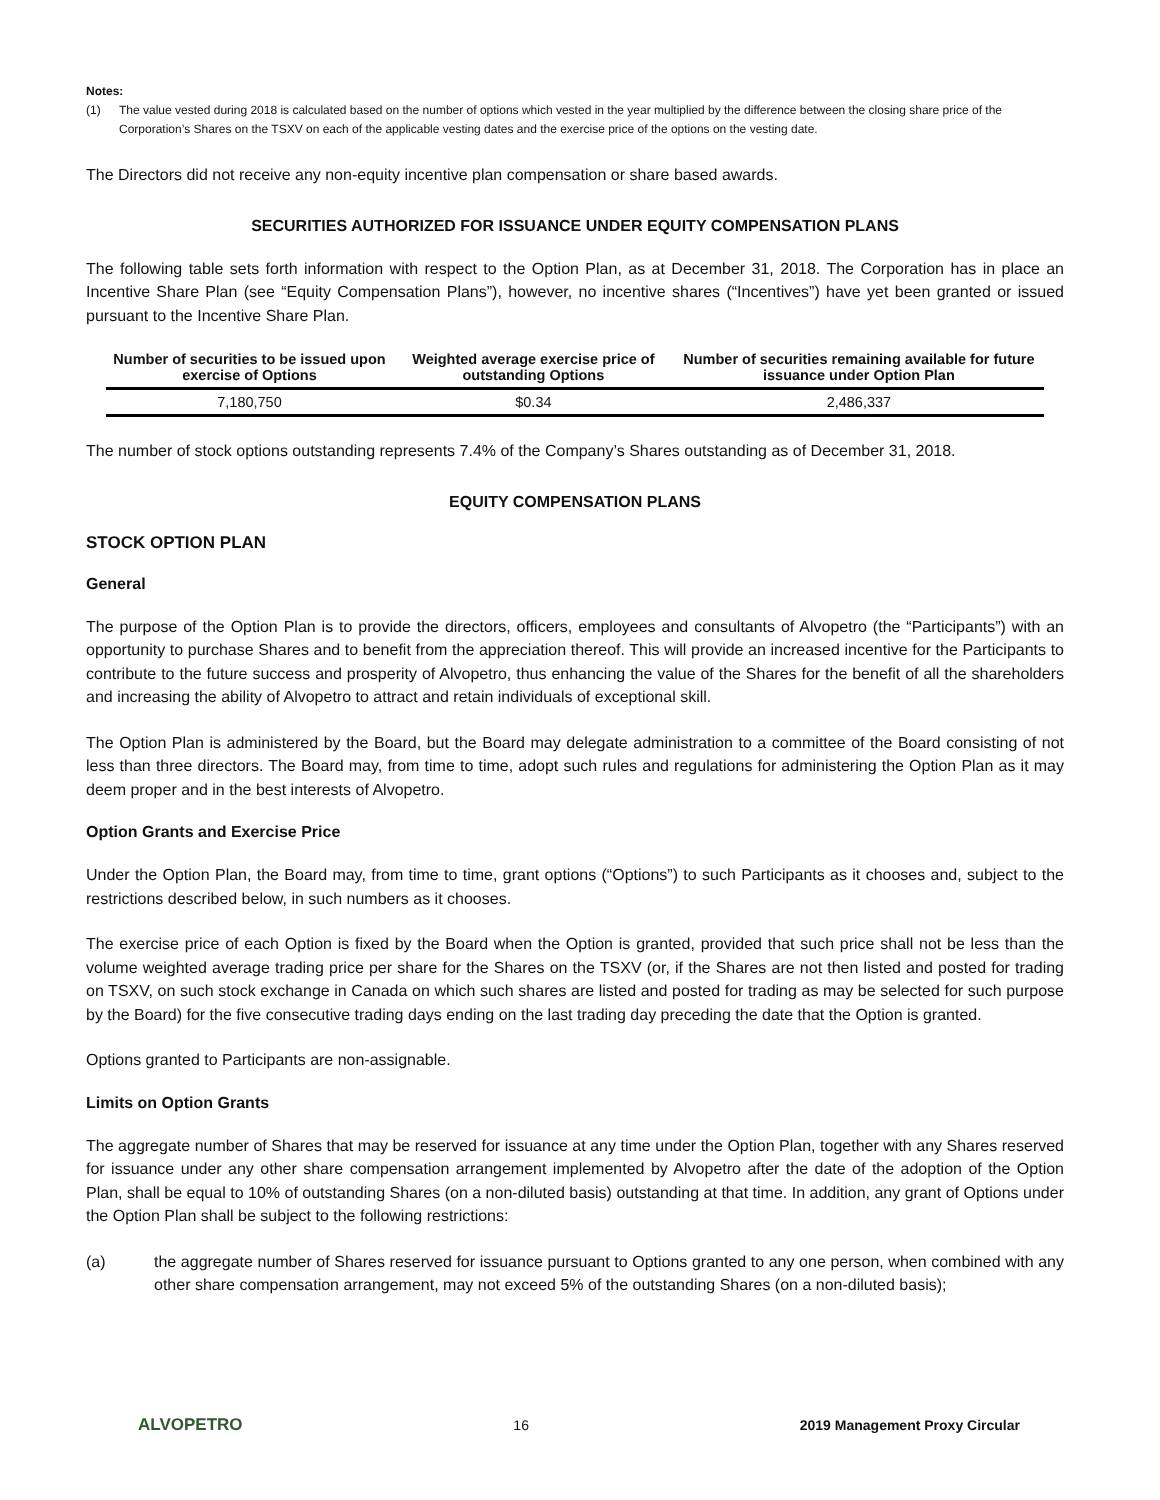Notes:
(1) The value vested during 2018 is calculated based on the number of options which vested in the year multiplied by the difference between the closing share price of the Corporation’s Shares on the TSXV on each of the applicable vesting dates and the exercise price of the options on the vesting date.
The Directors did not receive any non-equity incentive plan compensation or share based awards.
SECURITIES AUTHORIZED FOR ISSUANCE UNDER EQUITY COMPENSATION PLANS
The following table sets forth information with respect to the Option Plan, as at December 31, 2018. The Corporation has in place an Incentive Share Plan (see “Equity Compensation Plans”), however, no incentive shares (“Incentives”) have yet been granted or issued pursuant to the Incentive Share Plan.
| Number of securities to be issued upon exercise of Options | Weighted average exercise price of outstanding Options | Number of securities remaining available for future issuance under Option Plan |
| --- | --- | --- |
| 7,180,750 | $0.34 | 2,486,337 |
The number of stock options outstanding represents 7.4% of the Company’s Shares outstanding as of December 31, 2018.
EQUITY COMPENSATION PLANS
STOCK OPTION PLAN
General
The purpose of the Option Plan is to provide the directors, officers, employees and consultants of Alvopetro (the “Participants”) with an opportunity to purchase Shares and to benefit from the appreciation thereof. This will provide an increased incentive for the Participants to contribute to the future success and prosperity of Alvopetro, thus enhancing the value of the Shares for the benefit of all the shareholders and increasing the ability of Alvopetro to attract and retain individuals of exceptional skill.
The Option Plan is administered by the Board, but the Board may delegate administration to a committee of the Board consisting of not less than three directors. The Board may, from time to time, adopt such rules and regulations for administering the Option Plan as it may deem proper and in the best interests of Alvopetro.
Option Grants and Exercise Price
Under the Option Plan, the Board may, from time to time, grant options (“Options”) to such Participants as it chooses and, subject to the restrictions described below, in such numbers as it chooses.
The exercise price of each Option is fixed by the Board when the Option is granted, provided that such price shall not be less than the volume weighted average trading price per share for the Shares on the TSXV (or, if the Shares are not then listed and posted for trading on TSXV, on such stock exchange in Canada on which such shares are listed and posted for trading as may be selected for such purpose by the Board) for the five consecutive trading days ending on the last trading day preceding the date that the Option is granted.
Options granted to Participants are non-assignable.
Limits on Option Grants
The aggregate number of Shares that may be reserved for issuance at any time under the Option Plan, together with any Shares reserved for issuance under any other share compensation arrangement implemented by Alvopetro after the date of the adoption of the Option Plan, shall be equal to 10% of outstanding Shares (on a non-diluted basis) outstanding at that time. In addition, any grant of Options under the Option Plan shall be subject to the following restrictions:
(a) the aggregate number of Shares reserved for issuance pursuant to Options granted to any one person, when combined with any other share compensation arrangement, may not exceed 5% of the outstanding Shares (on a non-diluted basis);
ALVOPETRO 16 2019 Management Proxy Circular